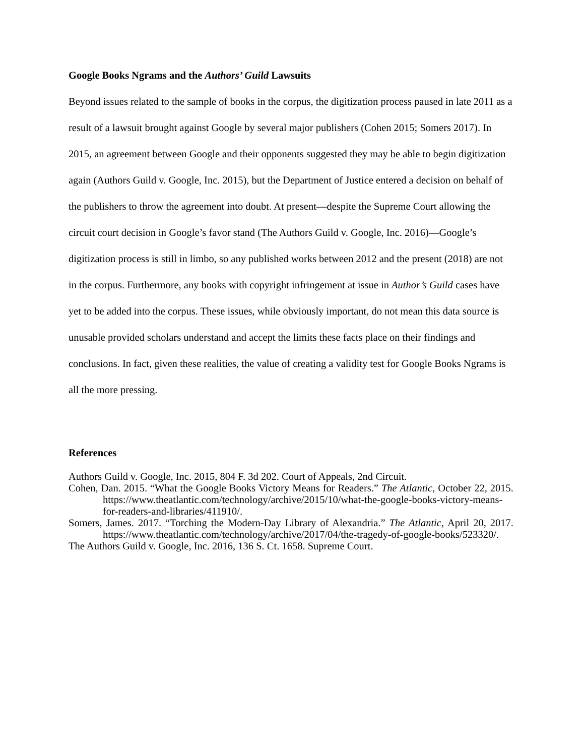Google Books Ngrams and the Authors’ Guild Lawsuits
Beyond issues related to the sample of books in the corpus, the digitization process paused in late 2011 as a result of a lawsuit brought against Google by several major publishers (Cohen 2015; Somers 2017). In 2015, an agreement between Google and their opponents suggested they may be able to begin digitization again (Authors Guild v. Google, Inc. 2015), but the Department of Justice entered a decision on behalf of the publishers to throw the agreement into doubt. At present—despite the Supreme Court allowing the circuit court decision in Google’s favor stand (The Authors Guild v. Google, Inc. 2016)—Google’s digitization process is still in limbo, so any published works between 2012 and the present (2018) are not in the corpus. Furthermore, any books with copyright infringement at issue in Author’s Guild cases have yet to be added into the corpus. These issues, while obviously important, do not mean this data source is unusable provided scholars understand and accept the limits these facts place on their findings and conclusions. In fact, given these realities, the value of creating a validity test for Google Books Ngrams is all the more pressing.
References
Authors Guild v. Google, Inc. 2015, 804 F. 3d 202. Court of Appeals, 2nd Circuit.
Cohen, Dan. 2015. “What the Google Books Victory Means for Readers.” The Atlantic, October 22, 2015. https://www.theatlantic.com/technology/archive/2015/10/what-the-google-books-victory-means-for-readers-and-libraries/411910/.
Somers, James. 2017. “Torching the Modern-Day Library of Alexandria.” The Atlantic, April 20, 2017. https://www.theatlantic.com/technology/archive/2017/04/the-tragedy-of-google-books/523320/.
The Authors Guild v. Google, Inc. 2016, 136 S. Ct. 1658. Supreme Court.